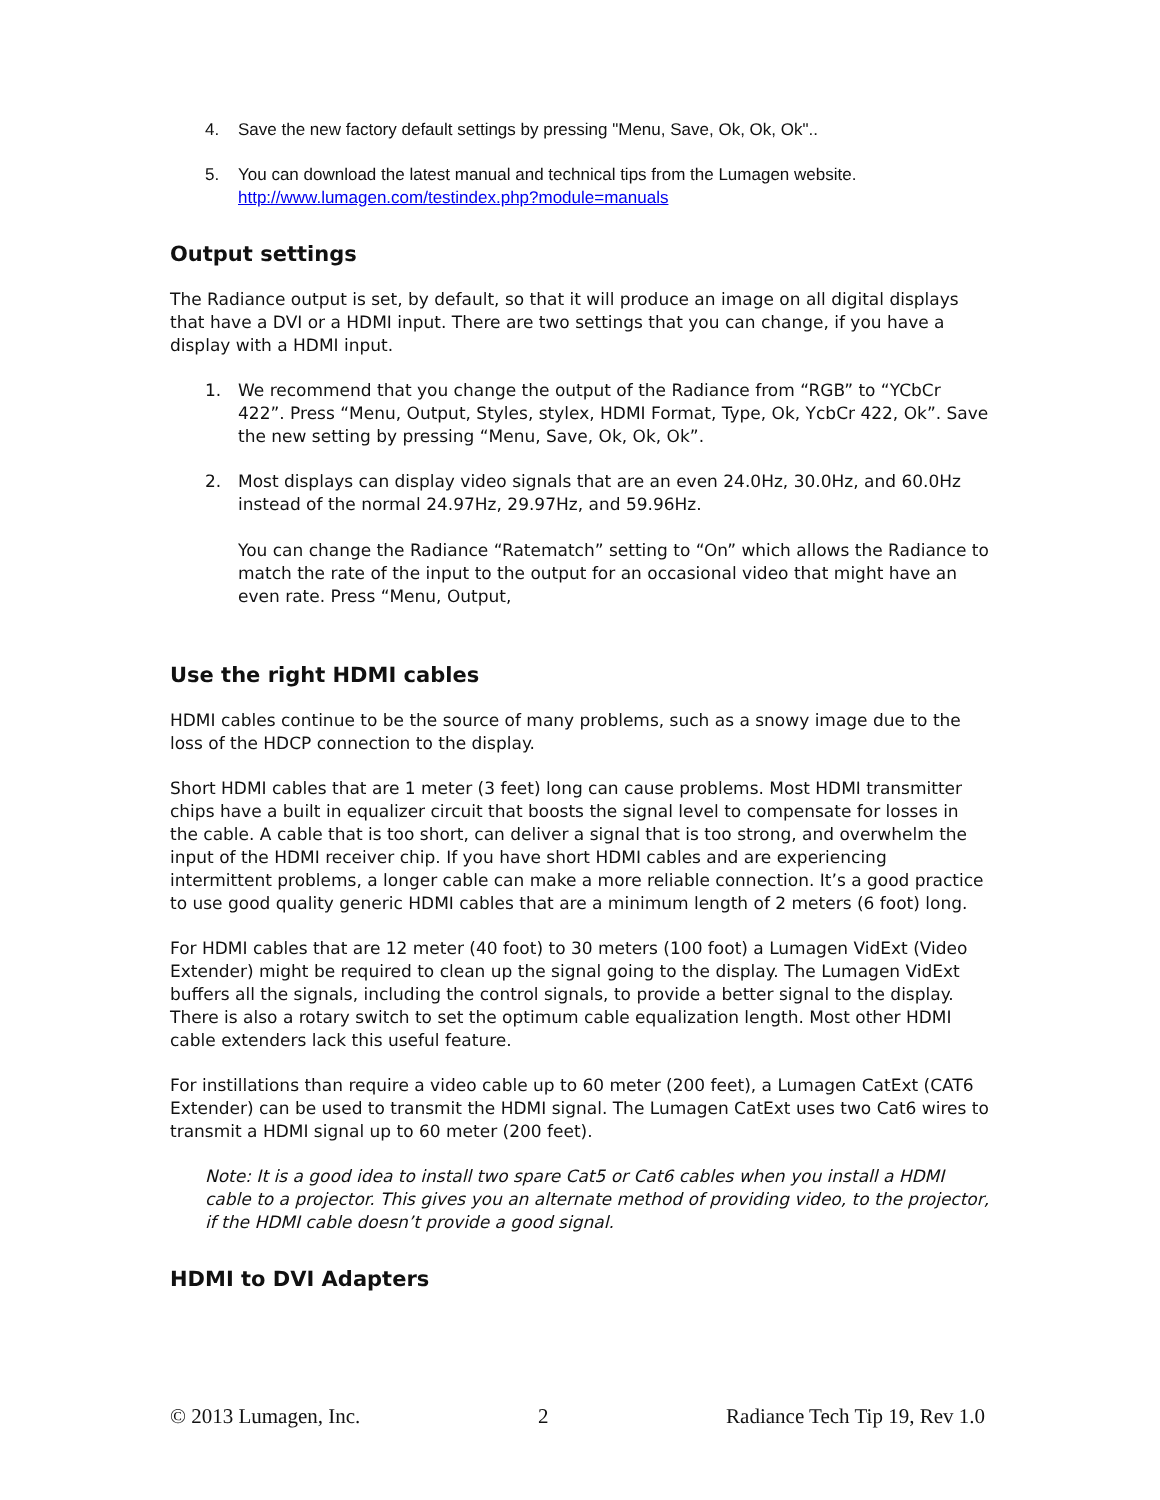4. Save the new factory default settings by pressing "Menu, Save, Ok, Ok, Ok"..
5. You can download the latest manual and technical tips from the Lumagen website.
http://www.lumagen.com/testindex.php?module=manuals
Output settings
The Radiance output is set, by default, so that it will produce an image on all digital displays that have a DVI or a HDMI input. There are two settings that you can change, if you have a display with a HDMI input.
1. We recommend that you change the output of the Radiance from “RGB” to “YCbCr 422”. Press “Menu, Output, Styles, stylex, HDMI Format, Type, Ok, YcbCr 422, Ok”. Save the new setting by pressing “Menu, Save, Ok, Ok, Ok”.
2. Most displays can display video signals that are an even 24.0Hz, 30.0Hz, and 60.0Hz instead of the normal 24.97Hz, 29.97Hz, and 59.96Hz.
You can change the Radiance “Ratematch” setting to “On” which allows the Radiance to match the rate of the input to the output for an occasional video that might have an even rate. Press “Menu, Output,
Use the right HDMI cables
HDMI cables continue to be the source of many problems, such as a snowy image due to the loss of the HDCP connection to the display.
Short HDMI cables that are 1 meter (3 feet) long can cause problems. Most HDMI transmitter chips have a built in equalizer circuit that boosts the signal level to compensate for losses in the cable. A cable that is too short, can deliver a signal that is too strong, and overwhelm the input of the HDMI receiver chip. If you have short HDMI cables and are experiencing intermittent problems, a longer cable can make a more reliable connection. It’s a good practice to use good quality generic HDMI cables that are a minimum length of 2 meters (6 foot) long.
For HDMI cables that are 12 meter (40 foot) to 30 meters (100 foot) a Lumagen VidExt (Video Extender) might be required to clean up the signal going to the display. The Lumagen VidExt buffers all the signals, including the control signals, to provide a better signal to the display. There is also a rotary switch to set the optimum cable equalization length. Most other HDMI cable extenders lack this useful feature.
For instillations than require a video cable up to 60 meter (200 feet), a Lumagen CatExt (CAT6 Extender) can be used to transmit the HDMI signal. The Lumagen CatExt uses two Cat6 wires to transmit a HDMI signal up to 60 meter (200 feet).
Note: It is a good idea to install two spare Cat5 or Cat6 cables when you install a HDMI cable to a projector. This gives you an alternate method of providing video, to the projector, if the HDMI cable doesn’t provide a good signal.
HDMI to DVI Adapters
© 2013 Lumagen, Inc. 2 Radiance Tech Tip 19, Rev 1.0